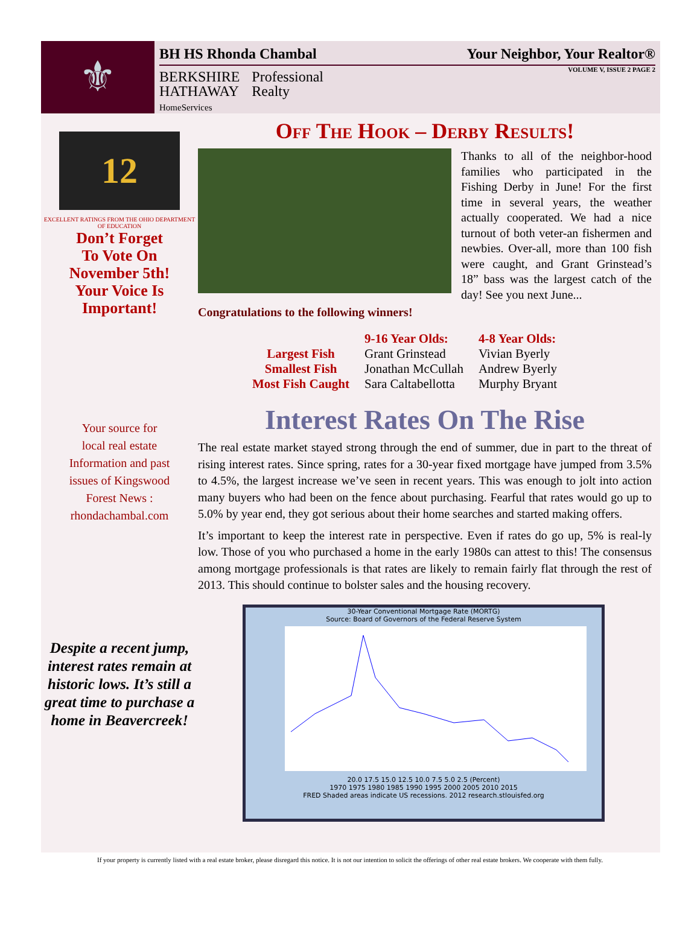⚜
BH HS Rhonda Chambal Your Neighbor, Your Realtor®
VOLUME V, ISSUE 2 PAGE 2
BERKSHIRE
HATHAWAY
HomeServices
Professional
Realty
12
EXCELLENT RATINGS FROM THE OHIO DEPARTMENT OF EDUCATION
Don’t Forget
To Vote On
November 5th!
Your Voice Is
Important!
Your source for
local real estate
Information and past
issues of Kingswood
Forest News :
rhondachambal.com
Despite a recent jump, interest rates remain at historic lows. It’s still a great time to purchase a home in Beavercreek!
Off The Hook – Derby Results!
Congratulations to the following winners!
Thanks to all of the neighbor-hood families who participated in the Fishing Derby in June! For the first time in several years, the weather actually cooperated. We had a nice turnout of both veter-an fishermen and newbies. Over-all, more than 100 fish were caught, and Grant Grinstead’s 18” bass was the largest catch of the day! See you next June...
| | 9-16 Year Olds: | 4-8 Year Olds: |
| --- | --- | --- |
| Largest Fish | Grant Grinstead | Vivian Byerly |
| Smallest Fish | Jonathan McCullah | Andrew Byerly |
| Most Fish Caught | Sara Caltabellotta | Murphy Bryant |
Interest Rates On The Rise
The real estate market stayed strong through the end of summer, due in part to the threat of rising interest rates. Since spring, rates for a 30-year fixed mortgage have jumped from 3.5% to 4.5%, the largest increase we’ve seen in recent years. This was enough to jolt into action many buyers who had been on the fence about purchasing. Fearful that rates would go up to 5.0% by year end, they got serious about their home searches and started making offers.
It’s important to keep the interest rate in perspective. Even if rates do go up, 5% is real-ly low. Those of you who purchased a home in the early 1980s can attest to this! The consensus among mortgage professionals is that rates are likely to remain fairly flat through the rest of 2013. This should continue to bolster sales and the housing recovery.
30-Year Conventional Mortgage Rate (MORTG)
Source: Board of Governors of the Federal Reserve System
20.0 17.5 15.0 12.5 10.0 7.5 5.0 2.5 (Percent)
1970 1975 1980 1985 1990 1995 2000 2005 2010 2015
FRED Shaded areas indicate US recessions. 2012 research.stlouisfed.org
If your property is currently listed with a real estate broker, please disregard this notice. It is not our intention to solicit the offerings of other real estate brokers. We cooperate with them fully.